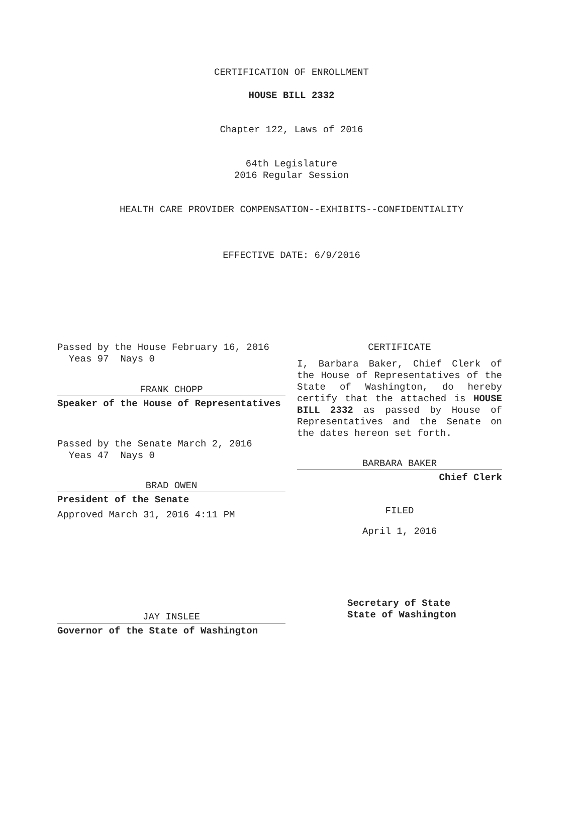CERTIFICATION OF ENROLLMENT
HOUSE BILL 2332
Chapter 122, Laws of 2016
64th Legislature
2016 Regular Session
HEALTH CARE PROVIDER COMPENSATION--EXHIBITS--CONFIDENTIALITY
EFFECTIVE DATE: 6/9/2016
Passed by the House February 16, 2016
Yeas 97 Nays 0
FRANK CHOPP
Speaker of the House of Representatives
Passed by the Senate March 2, 2016
Yeas 47 Nays 0
BRAD OWEN
President of the Senate
Approved March 31, 2016 4:11 PM
JAY INSLEE
Governor of the State of Washington
CERTIFICATE
I, Barbara Baker, Chief Clerk of the House of Representatives of the State of Washington, do hereby certify that the attached is HOUSE BILL 2332 as passed by House of Representatives and the Senate on the dates hereon set forth.
BARBARA BAKER
Chief Clerk
FILED
April 1, 2016
Secretary of State
State of Washington